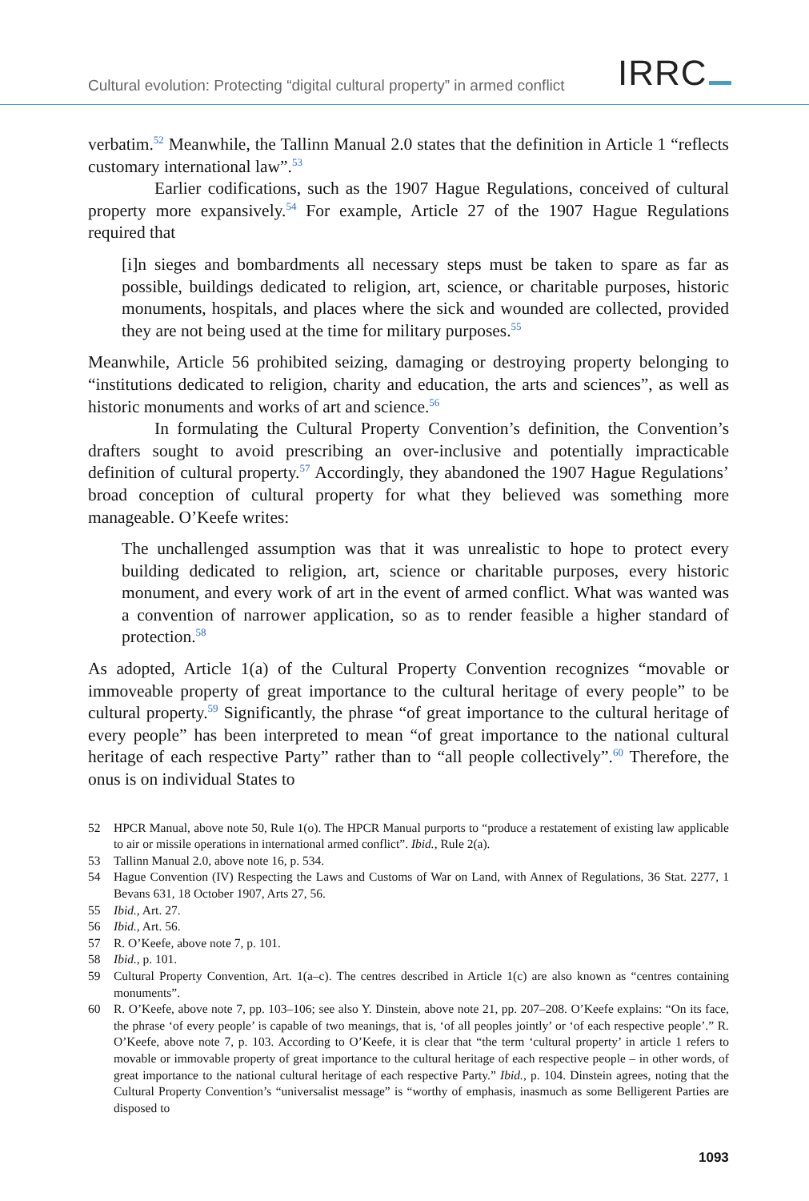Cultural evolution: Protecting “digital cultural property” in armed conflict
IRRC
verbatim.<sup>52</sup> Meanwhile, the Tallinn Manual 2.0 states that the definition in Article 1 “reflects customary international law”.<sup>53</sup>
Earlier codifications, such as the 1907 Hague Regulations, conceived of cultural property more expansively.<sup>54</sup> For example, Article 27 of the 1907 Hague Regulations required that
[i]n sieges and bombardments all necessary steps must be taken to spare as far as possible, buildings dedicated to religion, art, science, or charitable purposes, historic monuments, hospitals, and places where the sick and wounded are collected, provided they are not being used at the time for military purposes.<sup>55</sup>
Meanwhile, Article 56 prohibited seizing, damaging or destroying property belonging to “institutions dedicated to religion, charity and education, the arts and sciences”, as well as historic monuments and works of art and science.<sup>56</sup>
In formulating the Cultural Property Convention’s definition, the Convention’s drafters sought to avoid prescribing an over-inclusive and potentially impracticable definition of cultural property.<sup>57</sup> Accordingly, they abandoned the 1907 Hague Regulations’ broad conception of cultural property for what they believed was something more manageable. O’Keefe writes:
The unchallenged assumption was that it was unrealistic to hope to protect every building dedicated to religion, art, science or charitable purposes, every historic monument, and every work of art in the event of armed conflict. What was wanted was a convention of narrower application, so as to render feasible a higher standard of protection.<sup>58</sup>
As adopted, Article 1(a) of the Cultural Property Convention recognizes “movable or immoveable property of great importance to the cultural heritage of every people” to be cultural property.<sup>59</sup> Significantly, the phrase “of great importance to the cultural heritage of every people” has been interpreted to mean “of great importance to the national cultural heritage of each respective Party” rather than to “all people collectively”.<sup>60</sup> Therefore, the onus is on individual States to
52 HPCR Manual, above note 50, Rule 1(o). The HPCR Manual purports to “produce a restatement of existing law applicable to air or missile operations in international armed conflict”. Ibid., Rule 2(a).
53 Tallinn Manual 2.0, above note 16, p. 534.
54 Hague Convention (IV) Respecting the Laws and Customs of War on Land, with Annex of Regulations, 36 Stat. 2277, 1 Bevans 631, 18 October 1907, Arts 27, 56.
55 Ibid., Art. 27.
56 Ibid., Art. 56.
57 R. O’Keefe, above note 7, p. 101.
58 Ibid., p. 101.
59 Cultural Property Convention, Art. 1(a–c). The centres described in Article 1(c) are also known as “centres containing monuments”.
60 R. O’Keefe, above note 7, pp. 103–106; see also Y. Dinstein, above note 21, pp. 207–208. O’Keefe explains: “On its face, the phrase ‘of every people’ is capable of two meanings, that is, ‘of all peoples jointly’ or ‘of each respective people’.” R. O’Keefe, above note 7, p. 103. According to O’Keefe, it is clear that “the term ‘cultural property’ in article 1 refers to movable or immovable property of great importance to the cultural heritage of each respective people – in other words, of great importance to the national cultural heritage of each respective Party.” Ibid., p. 104. Dinstein agrees, noting that the Cultural Property Convention’s “universalist message” is “worthy of emphasis, inasmuch as some Belligerent Parties are disposed to
1093